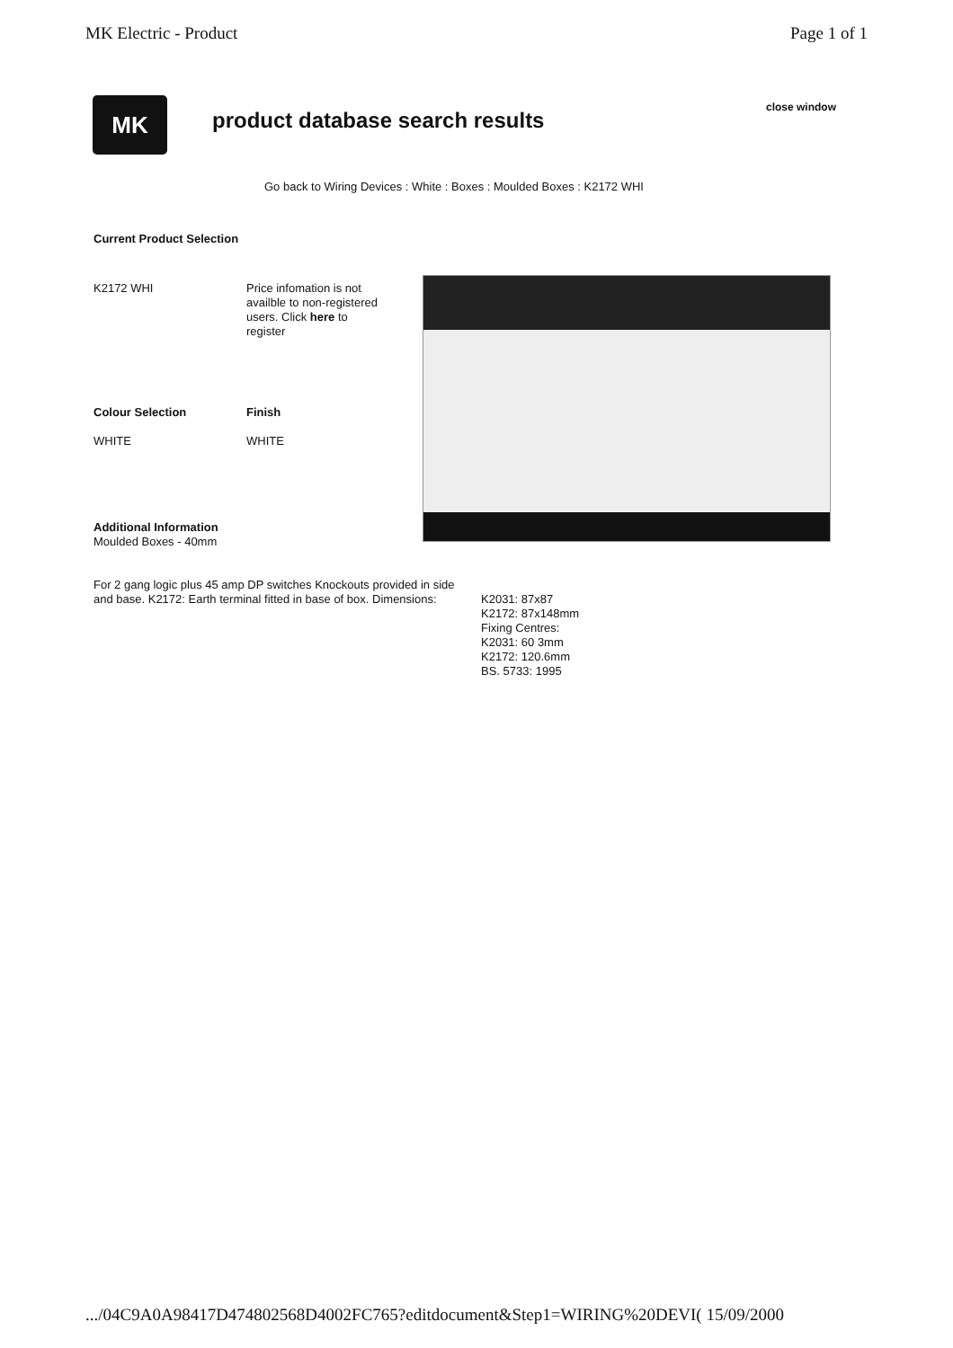MK Electric - Product Page 1 of 1
MK
product database search results
close window
Go back to Wiring Devices : White : Boxes : Moulded Boxes : K2172 WHI
Current Product Selection
K2172 WHI
Price infomation is not availble to non-registered users. Click here to register
Colour Selection Finish
WHITE WHITE
Additional Information
Moulded Boxes - 40mm
For 2 gang logic plus 45 amp DP switches Knockouts provided in side and base. K2172: Earth terminal fitted in base of box. Dimensions:
K2031: 87x87
K2172: 87x148mm
Fixing Centres:
K2031: 60 3mm
K2172: 120.6mm
BS. 5733: 1995
.../04C9A0A98417D474802568D4002FC765?editdocument&Step1=WIRING%20DEVI( 15/09/2000